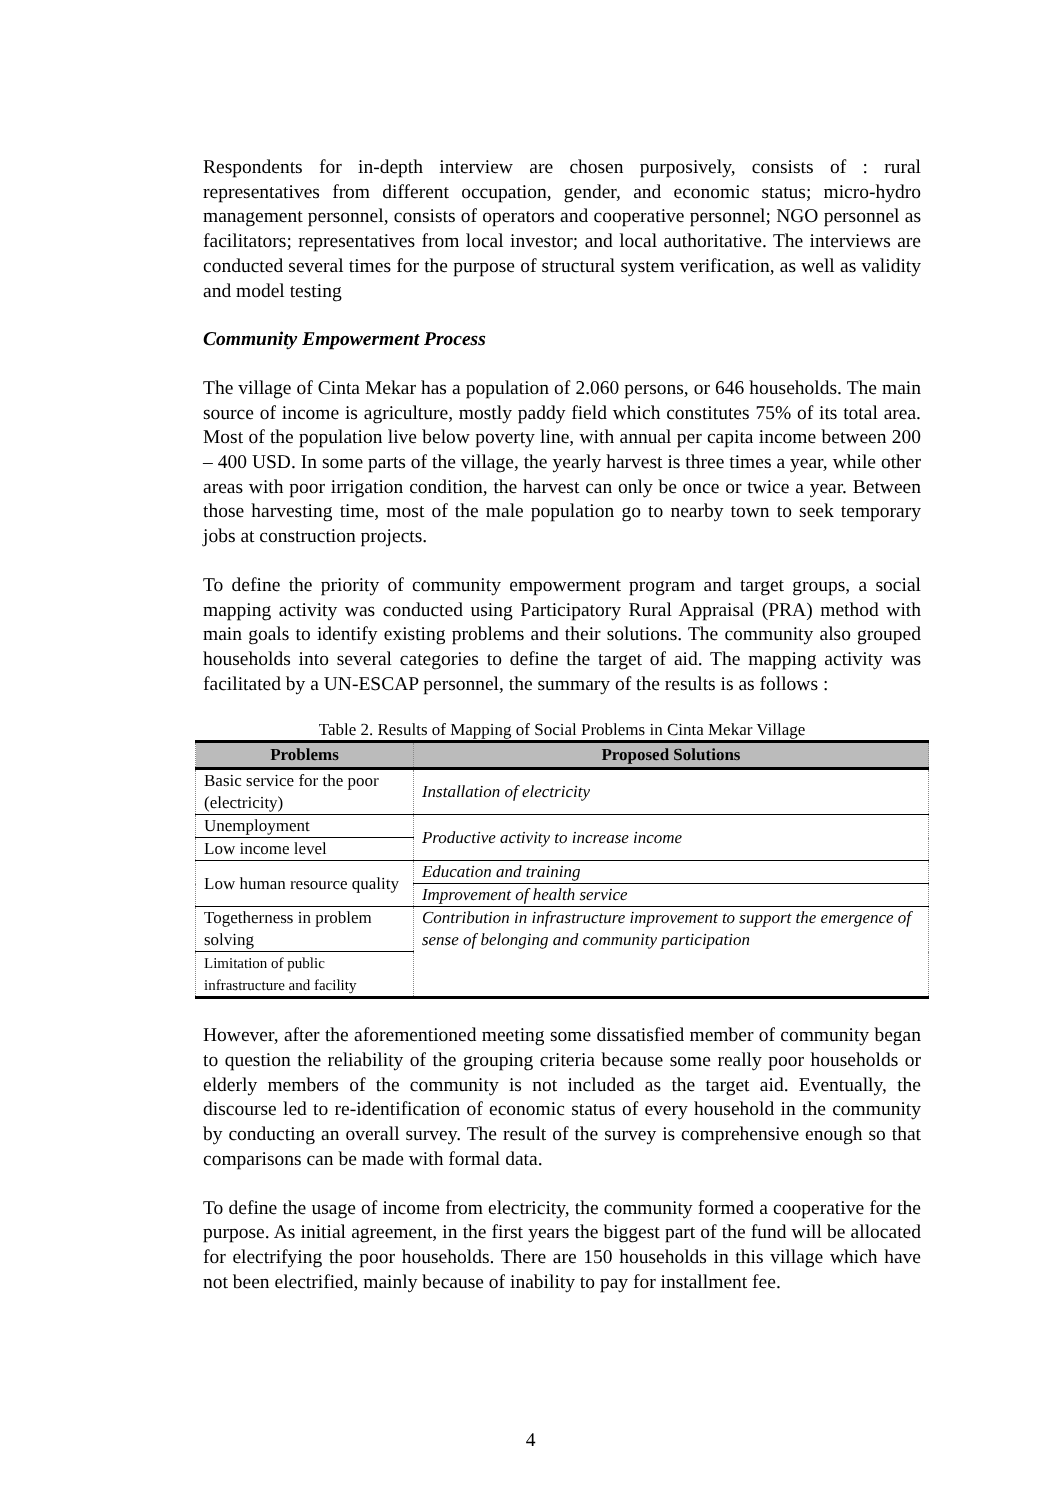Respondents for in-depth interview are chosen purposively, consists of : rural representatives from different occupation, gender, and economic status; micro-hydro management personnel, consists of operators and cooperative personnel; NGO personnel as facilitators; representatives from local investor; and local authoritative. The interviews are conducted several times for the purpose of structural system verification, as well as validity and model testing
Community Empowerment Process
The village of Cinta Mekar has a population of 2.060 persons, or 646 households. The main source of income is agriculture, mostly paddy field which constitutes 75% of its total area. Most of the population live below poverty line, with annual per capita income between 200 – 400 USD. In some parts of the village, the yearly harvest is three times a year, while other areas with poor irrigation condition, the harvest can only be once or twice a year. Between those harvesting time, most of the male population go to nearby town to seek temporary jobs at construction projects.
To define the priority of community empowerment program and target groups, a social mapping activity was conducted using Participatory Rural Appraisal (PRA) method with main goals to identify existing problems and their solutions. The community also grouped households into several categories to define the target of aid. The mapping activity was facilitated by a UN-ESCAP personnel, the summary of the results is as follows :
Table 2. Results of Mapping of Social Problems in Cinta Mekar Village
| Problems | Proposed Solutions |
| --- | --- |
| Basic service for the poor (electricity) | Installation of electricity |
| Unemployment | Productive activity to increase income |
| Low income level | |
| Low human resource quality | Education and training |
| | Improvement of health service |
| Togetherness in problem solving | Contribution in infrastructure improvement to support the emergence of sense of belonging and community participation |
| Limitation of public infrastructure and facility | |
However, after the aforementioned meeting some dissatisfied member of community began to question the reliability of the grouping criteria because some really poor households or elderly members of the community is not included as the target aid. Eventually, the discourse led to re-identification of economic status of every household in the community by conducting an overall survey. The result of the survey is comprehensive enough so that comparisons can be made with formal data.
To define the usage of income from electricity, the community formed a cooperative for the purpose. As initial agreement, in the first years the biggest part of the fund will be allocated for electrifying the poor households. There are 150 households in this village which have not been electrified, mainly because of inability to pay for installment fee.
4